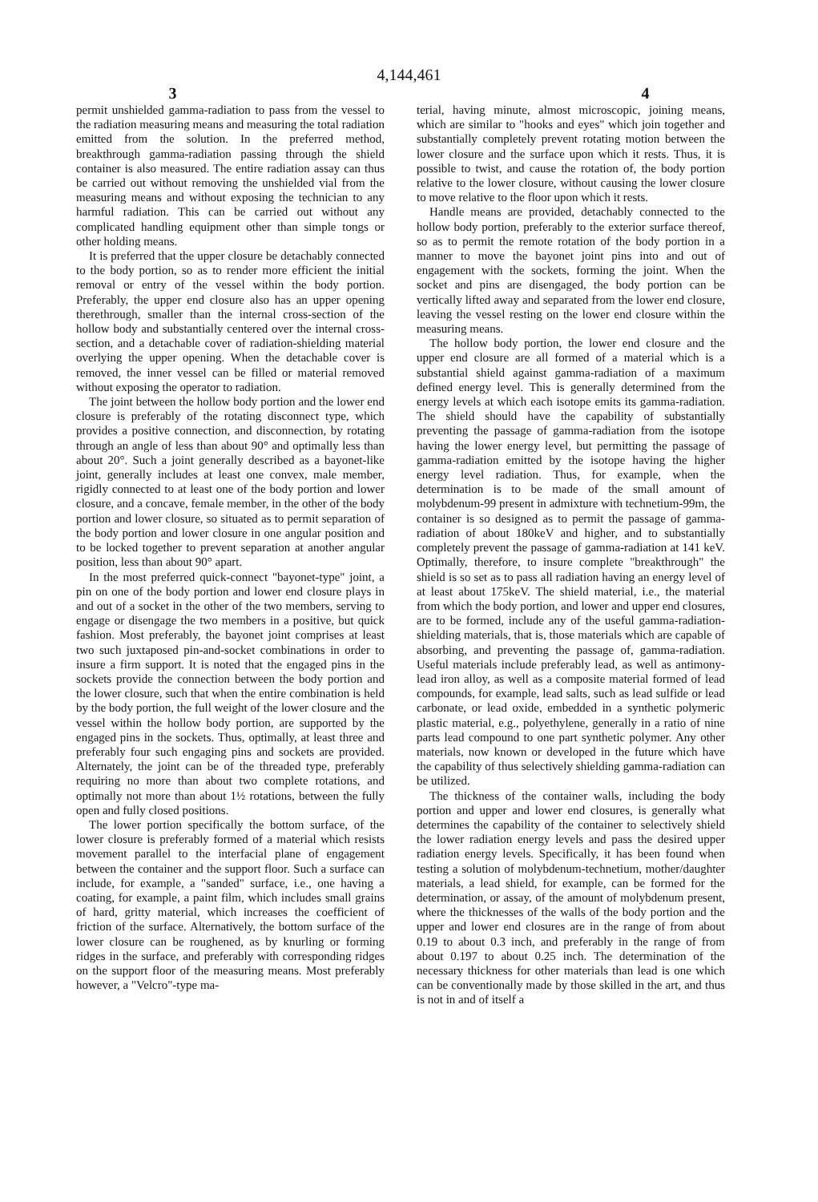4,144,461
3 4
permit unshielded gamma-radiation to pass from the vessel to the radiation measuring means and measuring the total radiation emitted from the solution. In the preferred method, breakthrough gamma-radiation passing through the shield container is also measured. The entire radiation assay can thus be carried out without removing the unshielded vial from the measuring means and without exposing the technician to any harmful radiation. This can be carried out without any complicated handling equipment other than simple tongs or other holding means.
It is preferred that the upper closure be detachably connected to the body portion, so as to render more efficient the initial removal or entry of the vessel within the body portion. Preferably, the upper end closure also has an upper opening therethrough, smaller than the internal cross-section of the hollow body and substantially centered over the internal cross-section, and a detachable cover of radiation-shielding material overlying the upper opening. When the detachable cover is removed, the inner vessel can be filled or material removed without exposing the operator to radiation.
The joint between the hollow body portion and the lower end closure is preferably of the rotating disconnect type, which provides a positive connection, and disconnection, by rotating through an angle of less than about 90° and optimally less than about 20°. Such a joint generally described as a bayonet-like joint, generally includes at least one convex, male member, rigidly connected to at least one of the body portion and lower closure, and a concave, female member, in the other of the body portion and lower closure, so situated as to permit separation of the body portion and lower closure in one angular position and to be locked together to prevent separation at another angular position, less than about 90° apart.
In the most preferred quick-connect "bayonet-type" joint, a pin on one of the body portion and lower end closure plays in and out of a socket in the other of the two members, serving to engage or disengage the two members in a positive, but quick fashion. Most preferably, the bayonet joint comprises at least two such juxtaposed pin-and-socket combinations in order to insure a firm support. It is noted that the engaged pins in the sockets provide the connection between the body portion and the lower closure, such that when the entire combination is held by the body portion, the full weight of the lower closure and the vessel within the hollow body portion, are supported by the engaged pins in the sockets. Thus, optimally, at least three and preferably four such engaging pins and sockets are provided. Alternately, the joint can be of the threaded type, preferably requiring no more than about two complete rotations, and optimally not more than about 1½ rotations, between the fully open and fully closed positions.
The lower portion specifically the bottom surface, of the lower closure is preferably formed of a material which resists movement parallel to the interfacial plane of engagement between the container and the support floor. Such a surface can include, for example, a "sanded" surface, i.e., one having a coating, for example, a paint film, which includes small grains of hard, gritty material, which increases the coefficient of friction of the surface. Alternatively, the bottom surface of the lower closure can be roughened, as by knurling or forming ridges in the surface, and preferably with corresponding ridges on the support floor of the measuring means. Most preferably however, a "Velcro"-type ma-
terial, having minute, almost microscopic, joining means, which are similar to "hooks and eyes" which join together and substantially completely prevent rotating motion between the lower closure and the surface upon which it rests. Thus, it is possible to twist, and cause the rotation of, the body portion relative to the lower closure, without causing the lower closure to move relative to the floor upon which it rests.
Handle means are provided, detachably connected to the hollow body portion, preferably to the exterior surface thereof, so as to permit the remote rotation of the body portion in a manner to move the bayonet joint pins into and out of engagement with the sockets, forming the joint. When the socket and pins are disengaged, the body portion can be vertically lifted away and separated from the lower end closure, leaving the vessel resting on the lower end closure within the measuring means.
The hollow body portion, the lower end closure and the upper end closure are all formed of a material which is a substantial shield against gamma-radiation of a maximum defined energy level. This is generally determined from the energy levels at which each isotope emits its gamma-radiation. The shield should have the capability of substantially preventing the passage of gamma-radiation from the isotope having the lower energy level, but permitting the passage of gamma-radiation emitted by the isotope having the higher energy level radiation. Thus, for example, when the determination is to be made of the small amount of molybdenum-99 present in admixture with technetium-99m, the container is so designed as to permit the passage of gamma-radiation of about 180keV and higher, and to substantially completely prevent the passage of gamma-radiation at 141 keV. Optimally, therefore, to insure complete "breakthrough" the shield is so set as to pass all radiation having an energy level of at least about 175keV. The shield material, i.e., the material from which the body portion, and lower and upper end closures, are to be formed, include any of the useful gamma-radiation-shielding materials, that is, those materials which are capable of absorbing, and preventing the passage of, gamma-radiation. Useful materials include preferably lead, as well as antimony-lead iron alloy, as well as a composite material formed of lead compounds, for example, lead salts, such as lead sulfide or lead carbonate, or lead oxide, embedded in a synthetic polymeric plastic material, e.g., polyethylene, generally in a ratio of nine parts lead compound to one part synthetic polymer. Any other materials, now known or developed in the future which have the capability of thus selectively shielding gamma-radiation can be utilized.
The thickness of the container walls, including the body portion and upper and lower end closures, is generally what determines the capability of the container to selectively shield the lower radiation energy levels and pass the desired upper radiation energy levels. Specifically, it has been found when testing a solution of molybdenum-technetium, mother/daughter materials, a lead shield, for example, can be formed for the determination, or assay, of the amount of molybdenum present, where the thicknesses of the walls of the body portion and the upper and lower end closures are in the range of from about 0.19 to about 0.3 inch, and preferably in the range of from about 0.197 to about 0.25 inch. The determination of the necessary thickness for other materials than lead is one which can be conventionally made by those skilled in the art, and thus is not in and of itself a